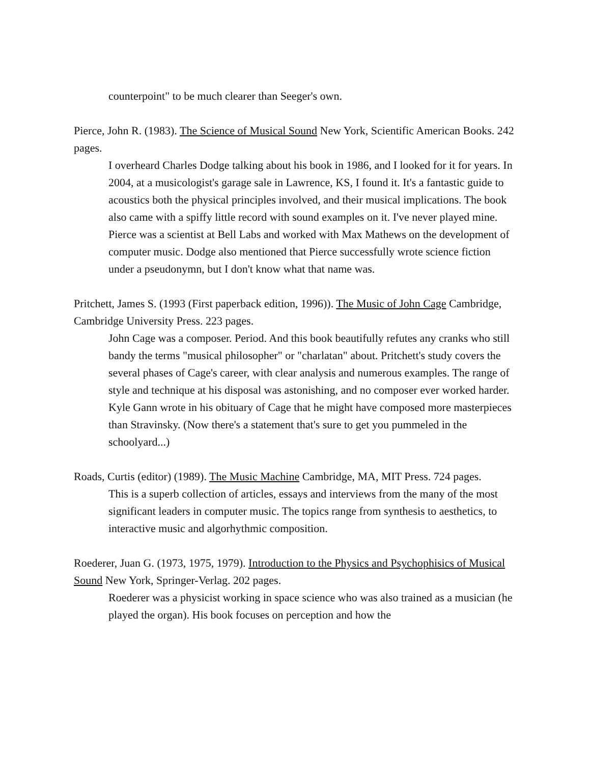counterpoint" to be much clearer than Seeger's own.
Pierce, John R. (1983). The Science of Musical Sound New York, Scientific American Books. 242 pages.
I overheard Charles Dodge talking about his book in 1986, and I looked for it for years. In 2004, at a musicologist's garage sale in Lawrence, KS, I found it. It's a fantastic guide to acoustics both the physical principles involved, and their musical implications. The book also came with a spiffy little record with sound examples on it. I've never played mine. Pierce was a scientist at Bell Labs and worked with Max Mathews on the development of computer music. Dodge also mentioned that Pierce successfully wrote science fiction under a pseudonymn, but I don't know what that name was.
Pritchett, James S. (1993 (First paperback edition, 1996)). The Music of John Cage Cambridge, Cambridge University Press. 223 pages.
John Cage was a composer. Period. And this book beautifully refutes any cranks who still bandy the terms "musical philosopher" or "charlatan" about. Pritchett's study covers the several phases of Cage's career, with clear analysis and numerous examples. The range of style and technique at his disposal was astonishing, and no composer ever worked harder. Kyle Gann wrote in his obituary of Cage that he might have composed more masterpieces than Stravinsky. (Now there's a statement that's sure to get you pummeled in the schoolyard...)
Roads, Curtis (editor) (1989). The Music Machine Cambridge, MA, MIT Press. 724 pages.
This is a superb collection of articles, essays and interviews from the many of the most significant leaders in computer music. The topics range from synthesis to aesthetics, to interactive music and algorhythmic composition.
Roederer, Juan G. (1973, 1975, 1979). Introduction to the Physics and Psychophisics of Musical Sound New York, Springer-Verlag. 202 pages.
Roederer was a physicist working in space science who was also trained as a musician (he played the organ). His book focuses on perception and how the